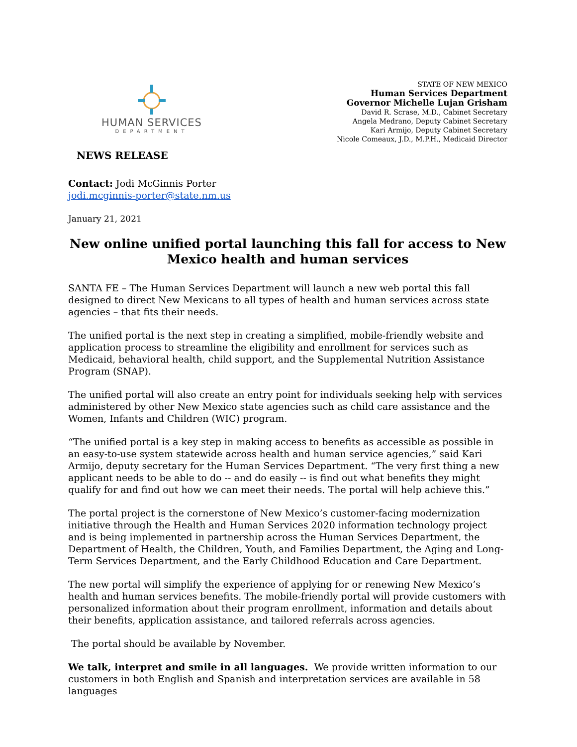HUMAN SERVICES
DEPARTMENT
STATE OF NEW MEXICO
Human Services Department
Governor Michelle Lujan Grisham
David R. Scrase, M.D., Cabinet Secretary
Angela Medrano, Deputy Cabinet Secretary
Kari Armijo, Deputy Cabinet Secretary
Nicole Comeaux, J.D., M.P.H., Medicaid Director
NEWS RELEASE
Contact: Jodi McGinnis Porter
jodi.mcginnis-porter@state.nm.us
January 21, 2021
New online unified portal launching this fall for access to New Mexico health and human services
SANTA FE – The Human Services Department will launch a new web portal this fall designed to direct New Mexicans to all types of health and human services across state agencies – that fits their needs.
The unified portal is the next step in creating a simplified, mobile-friendly website and application process to streamline the eligibility and enrollment for services such as Medicaid, behavioral health, child support, and the Supplemental Nutrition Assistance Program (SNAP).
The unified portal will also create an entry point for individuals seeking help with services administered by other New Mexico state agencies such as child care assistance and the Women, Infants and Children (WIC) program.
“The unified portal is a key step in making access to benefits as accessible as possible in an easy-to-use system statewide across health and human service agencies,” said Kari Armijo, deputy secretary for the Human Services Department. “The very first thing a new applicant needs to be able to do -- and do easily -- is find out what benefits they might qualify for and find out how we can meet their needs. The portal will help achieve this.”
The portal project is the cornerstone of New Mexico’s customer-facing modernization initiative through the Health and Human Services 2020 information technology project and is being implemented in partnership across the Human Services Department, the Department of Health, the Children, Youth, and Families Department, the Aging and Long-Term Services Department, and the Early Childhood Education and Care Department.
The new portal will simplify the experience of applying for or renewing New Mexico’s health and human services benefits. The mobile-friendly portal will provide customers with personalized information about their program enrollment, information and details about their benefits, application assistance, and tailored referrals across agencies.
The portal should be available by November.
We talk, interpret and smile in all languages. We provide written information to our customers in both English and Spanish and interpretation services are available in 58 languages